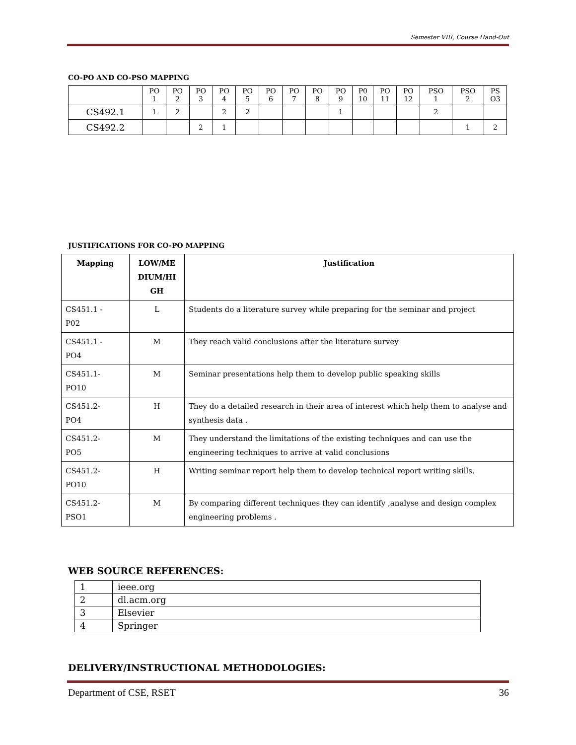Semester VIII, Course Hand-Out
CO-PO AND CO-PSO MAPPING
| | PO 1 | PO 2 | PO 3 | PO 4 | PO 5 | PO 6 | PO 7 | PO 8 | PO 9 | P0 10 | PO 11 | PO 12 | PSO 1 | PSO 2 | PS O3 |
| CS492.1 | 1 | 2 | | 2 | 2 | | | | 1 | | | | 2 | | |
| CS492.2 | | | 2 | 1 | | | | | | | | | | 1 | 2 |
JUSTIFICATIONS FOR CO-PO MAPPING
| Mapping | LOW/ME DIUM/HI GH | Justification |
| --- | --- | --- |
| CS451.1 - P02 | L | Students do a literature survey while preparing for the seminar and project |
| CS451.1 - PO4 | M | They reach valid conclusions after the literature survey |
| CS451.1- PO10 | M | Seminar presentations help them to develop public speaking skills |
| CS451.2- PO4 | H | They do a detailed research in their area of interest which help them to analyse and synthesis data . |
| CS451.2- PO5 | M | They understand the limitations of the existing techniques and can use the engineering techniques to arrive at valid conclusions |
| CS451.2- PO10 | H | Writing seminar report help them to develop technical report writing skills. |
| CS451.2- PSO1 | M | By comparing different techniques they can identify ,analyse and design complex engineering problems . |
WEB SOURCE REFERENCES:
| 1 | ieee.org |
| 2 | dl.acm.org |
| 3 | Elsevier |
| 4 | Springer |
DELIVERY/INSTRUCTIONAL METHODOLOGIES:
Department of CSE, RSET 36